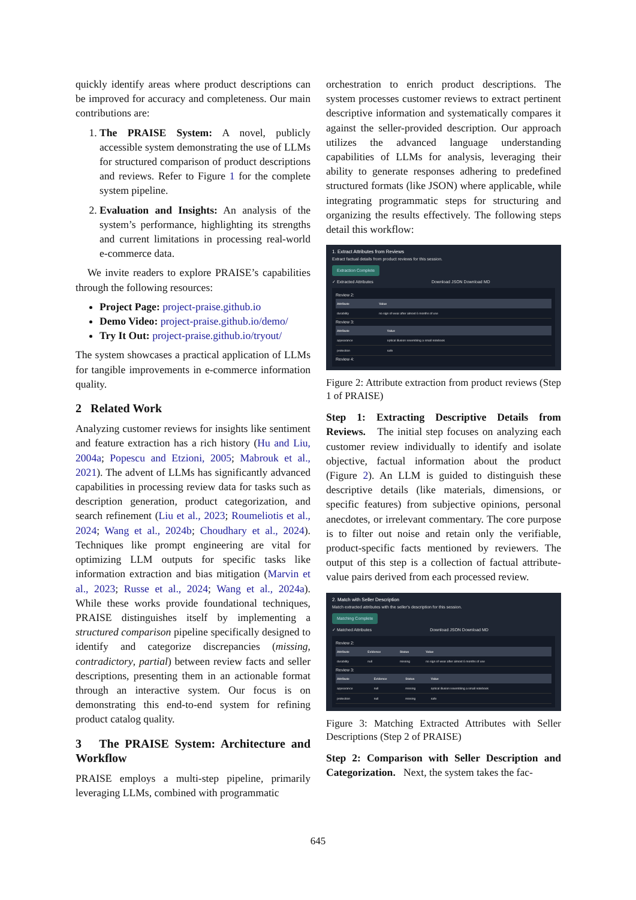quickly identify areas where product descriptions can be improved for accuracy and completeness. Our main contributions are:
1. The PRAISE System: A novel, publicly accessible system demonstrating the use of LLMs for structured comparison of product descriptions and reviews. Refer to Figure 1 for the complete system pipeline.
2. Evaluation and Insights: An analysis of the system’s performance, highlighting its strengths and current limitations in processing real-world e-commerce data.
We invite readers to explore PRAISE’s capabilities through the following resources:
Project Page: project-praise.github.io
Demo Video: project-praise.github.io/demo/
Try It Out: project-praise.github.io/tryout/
The system showcases a practical application of LLMs for tangible improvements in e-commerce information quality.
2 Related Work
Analyzing customer reviews for insights like sentiment and feature extraction has a rich history (Hu and Liu, 2004a; Popescu and Etzioni, 2005; Mabrouk et al., 2021). The advent of LLMs has significantly advanced capabilities in processing review data for tasks such as description generation, product categorization, and search refinement (Liu et al., 2023; Roumeliotis et al., 2024; Wang et al., 2024b; Choudhary et al., 2024). Techniques like prompt engineering are vital for optimizing LLM outputs for specific tasks like information extraction and bias mitigation (Marvin et al., 2023; Russe et al., 2024; Wang et al., 2024a). While these works provide foundational techniques, PRAISE distinguishes itself by implementing a structured comparison pipeline specifically designed to identify and categorize discrepancies (missing, contradictory, partial) between review facts and seller descriptions, presenting them in an actionable format through an interactive system. Our focus is on demonstrating this end-to-end system for refining product catalog quality.
3 The PRAISE System: Architecture and Workflow
PRAISE employs a multi-step pipeline, primarily leveraging LLMs, combined with programmatic
orchestration to enrich product descriptions. The system processes customer reviews to extract pertinent descriptive information and systematically compares it against the seller-provided description. Our approach utilizes the advanced language understanding capabilities of LLMs for analysis, leveraging their ability to generate responses adhering to predefined structured formats (like JSON) where applicable, while integrating programmatic steps for structuring and organizing the results effectively. The following steps detail this workflow:
1. Extract Attributes from Reviews
Extract factual details from product reviews for this session.
Extraction Complete
✓ Extracted Attributes Download JSON Download MD
Review 2:
| Attribute | Value |
| --- | --- |
| durability | no sign of wear after almost 6 months of use |
Review 3:
| Attribute | Value |
| --- | --- |
| appearance | optical illusion resembling a small notebook |
| protection | safe |
Review 4:
Figure 2: Attribute extraction from product reviews (Step 1 of PRAISE)
Step 1: Extracting Descriptive Details from Reviews. The initial step focuses on analyzing each customer review individually to identify and isolate objective, factual information about the product (Figure 2). An LLM is guided to distinguish these descriptive details (like materials, dimensions, or specific features) from subjective opinions, personal anecdotes, or irrelevant commentary. The core purpose is to filter out noise and retain only the verifiable, product-specific facts mentioned by reviewers. The output of this step is a collection of factual attribute-value pairs derived from each processed review.
2. Match with Seller Description
Match extracted attributes with the seller's description for this session.
Matching Complete
✓ Matched Attributes Download JSON Download MD
Review 2:
| Attribute | Evidence | Status | Value |
| --- | --- | --- | --- |
| durability | null | missing | no sign of wear after almost 6 months of use |
Review 3:
| Attribute | Evidence | Status | Value |
| --- | --- | --- | --- |
| appearance | null | missing | optical illusion resembling a small notebook |
| protection | null | missing | safe |
Figure 3: Matching Extracted Attributes with Seller Descriptions (Step 2 of PRAISE)
Step 2: Comparison with Seller Description and Categorization. Next, the system takes the fac-
645